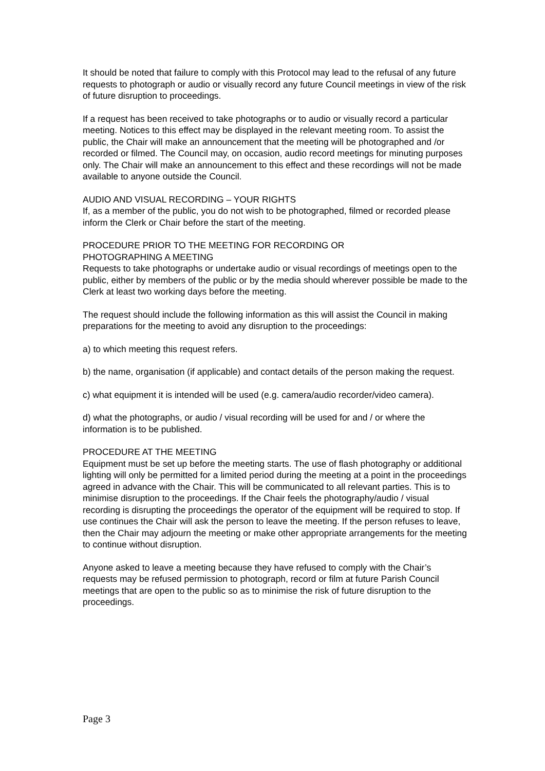It should be noted that failure to comply with this Protocol may lead to the refusal of any future requests to photograph or audio or visually record any future Council meetings in view of the risk of future disruption to proceedings.
If a request has been received to take photographs or to audio or visually record a particular meeting. Notices to this effect may be displayed in the relevant meeting room. To assist the public, the Chair will make an announcement that the meeting will be photographed and /or recorded or filmed. The Council may, on occasion, audio record meetings for minuting purposes only. The Chair will make an announcement to this effect and these recordings will not be made available to anyone outside the Council.
AUDIO AND VISUAL RECORDING – YOUR RIGHTS
If, as a member of the public, you do not wish to be photographed, filmed or recorded please inform the Clerk or Chair before the start of the meeting.
PROCEDURE PRIOR TO THE MEETING FOR RECORDING OR
PHOTOGRAPHING A MEETING
Requests to take photographs or undertake audio or visual recordings of meetings open to the public, either by members of the public or by the media should wherever possible be made to the Clerk at least two working days before the meeting.
The request should include the following information as this will assist the Council in making preparations for the meeting to avoid any disruption to the proceedings:
a) to which meeting this request refers.
b) the name, organisation (if applicable) and contact details of the person making the request.
c) what equipment it is intended will be used (e.g. camera/audio recorder/video camera).
d) what the photographs, or audio / visual recording will be used for and / or where the information is to be published.
PROCEDURE AT THE MEETING
Equipment must be set up before the meeting starts. The use of flash photography or additional lighting will only be permitted for a limited period during the meeting at a point in the proceedings agreed in advance with the Chair. This will be communicated to all relevant parties. This is to minimise disruption to the proceedings. If the Chair feels the photography/audio / visual recording is disrupting the proceedings the operator of the equipment will be required to stop. If use continues the Chair will ask the person to leave the meeting. If the person refuses to leave, then the Chair may adjourn the meeting or make other appropriate arrangements for the meeting to continue without disruption.
Anyone asked to leave a meeting because they have refused to comply with the Chair’s requests may be refused permission to photograph, record or film at future Parish Council meetings that are open to the public so as to minimise the risk of future disruption to the proceedings.
Page 3